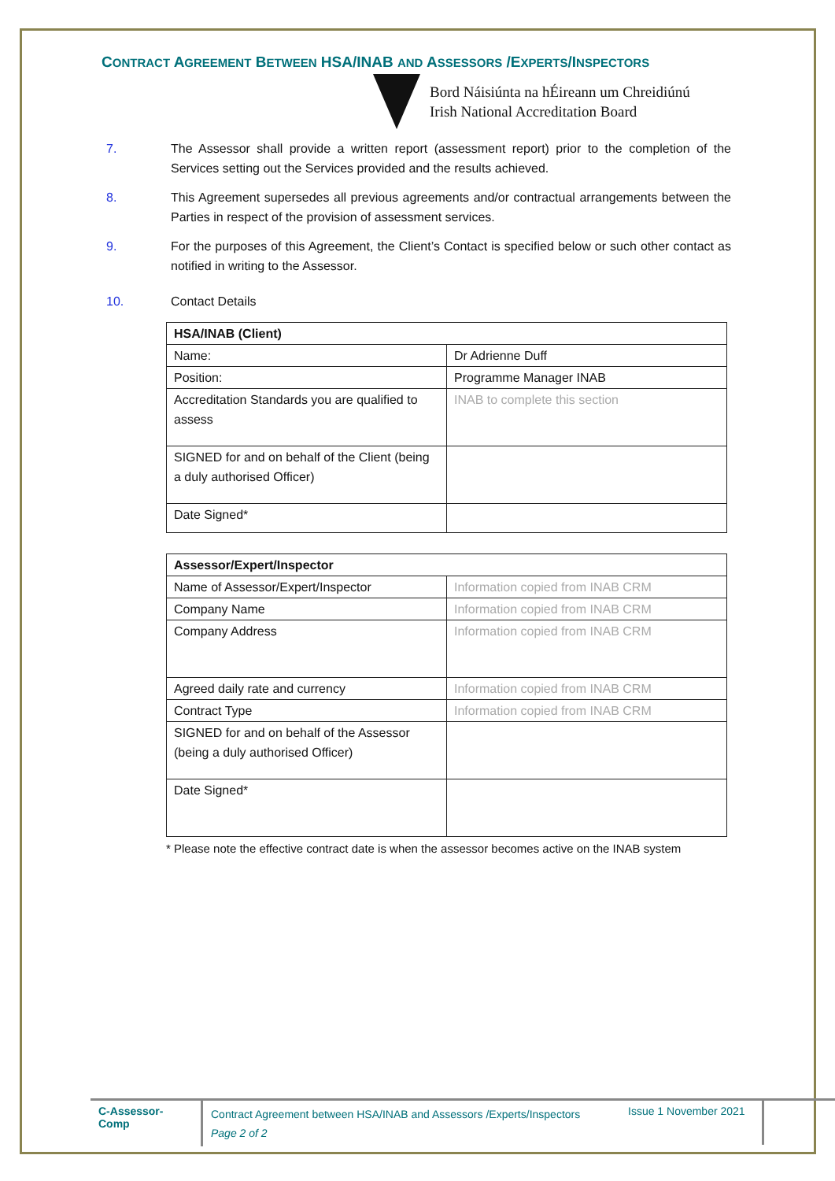CONTRACT AGREEMENT BETWEEN HSA/INAB AND ASSESSORS /EXPERTS/INSPECTORS
Bord Náisiúnta na hÉireann um Chreidiúnú
Irish National Accreditation Board
7. The Assessor shall provide a written report (assessment report) prior to the completion of the Services setting out the Services provided and the results achieved.
8. This Agreement supersedes all previous agreements and/or contractual arrangements between the Parties in respect of the provision of assessment services.
9. For the purposes of this Agreement, the Client’s Contact is specified below or such other contact as notified in writing to the Assessor.
10. Contact Details
| HSA/INAB (Client) | |
| Name: | Dr Adrienne Duff |
| Position: | Programme Manager INAB |
| Accreditation Standards you are qualified to assess | INAB to complete this section |
| SIGNED for and on behalf of the Client (being a duly authorised Officer) | |
| Date Signed* | |
| Assessor/Expert/Inspector | |
| Name of Assessor/Expert/Inspector | Information copied from INAB CRM |
| Company Name | Information copied from INAB CRM |
| Company Address | Information copied from INAB CRM |
| Agreed daily rate and currency | Information copied from INAB CRM |
| Contract Type | Information copied from INAB CRM |
| SIGNED for and on behalf of the Assessor (being a duly authorised Officer) | |
| Date Signed* | |
* Please note the effective contract date is when the assessor becomes active on the INAB system
C-Assessor-Comp
Contract Agreement between HSA/INAB and Assessors /Experts/Inspectors
Page 2 of 2
Issue 1 November 2021